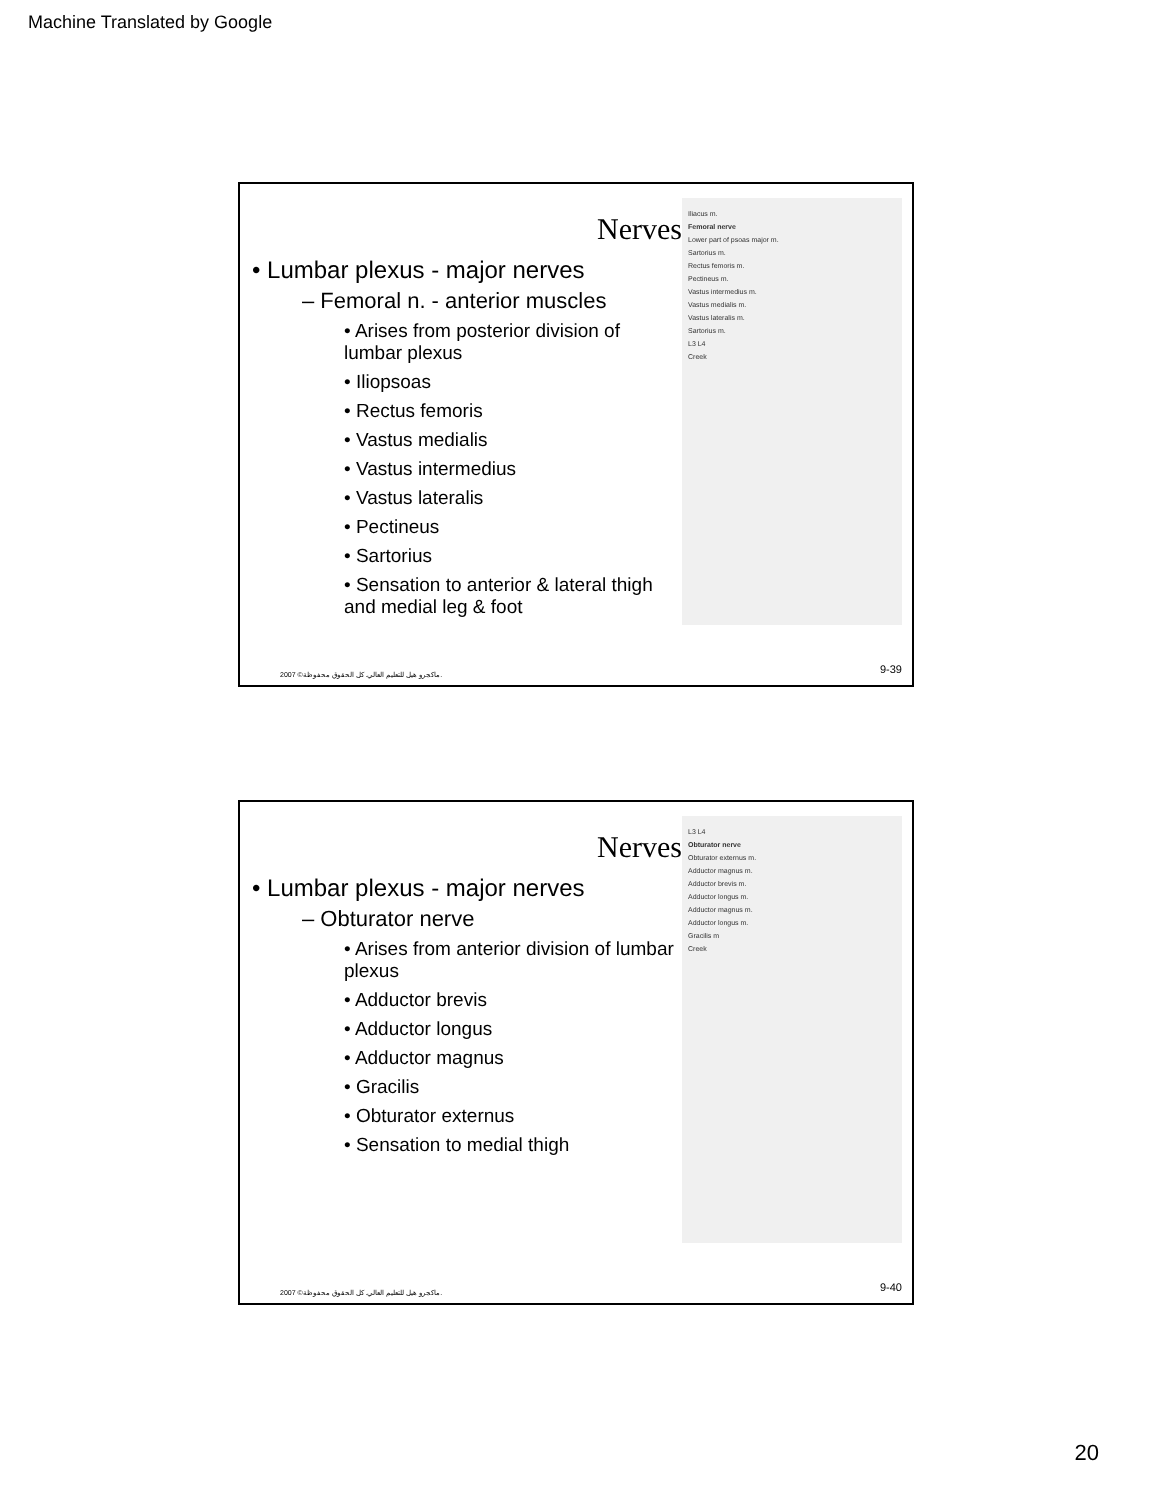Machine Translated by Google
Nerves
• Lumbar plexus - major nerves
– Femoral n. - anterior muscles
• Arises from posterior division of lumbar plexus
• Iliopsoas
• Rectus femoris
• Vastus medialis
• Vastus intermedius
• Vastus lateralis
• Pectineus
• Sartorius
• Sensation to anterior & lateral thigh and medial leg & foot
Iliacus m.
Femoral nerve
Lower part of psoas major m.
Sartorius m.
Rectus femoris m.
Pectineus m.
Vastus intermedius m.
Vastus medialis m.
Vastus lateralis m.
Sartorius m.
L3 L4
Creek
2007 ©ماكجرو هيل للتعليم العالي. كل الحقوق محفوظة.
9-39
Nerves
• Lumbar plexus - major nerves
– Obturator nerve
• Arises from anterior division of lumbar plexus
• Adductor brevis
• Adductor longus
• Adductor magnus
• Gracilis
• Obturator externus
• Sensation to medial thigh
L3 L4
Obturator nerve
Obturator externus m.
Adductor magnus m.
Adductor brevis m.
Adductor longus m.
Adductor magnus m.
Adductor longus m.
Gracilis m
Creek
2007 ©ماكجرو هيل للتعليم العالي. كل الحقوق محفوظة.
9-40
20